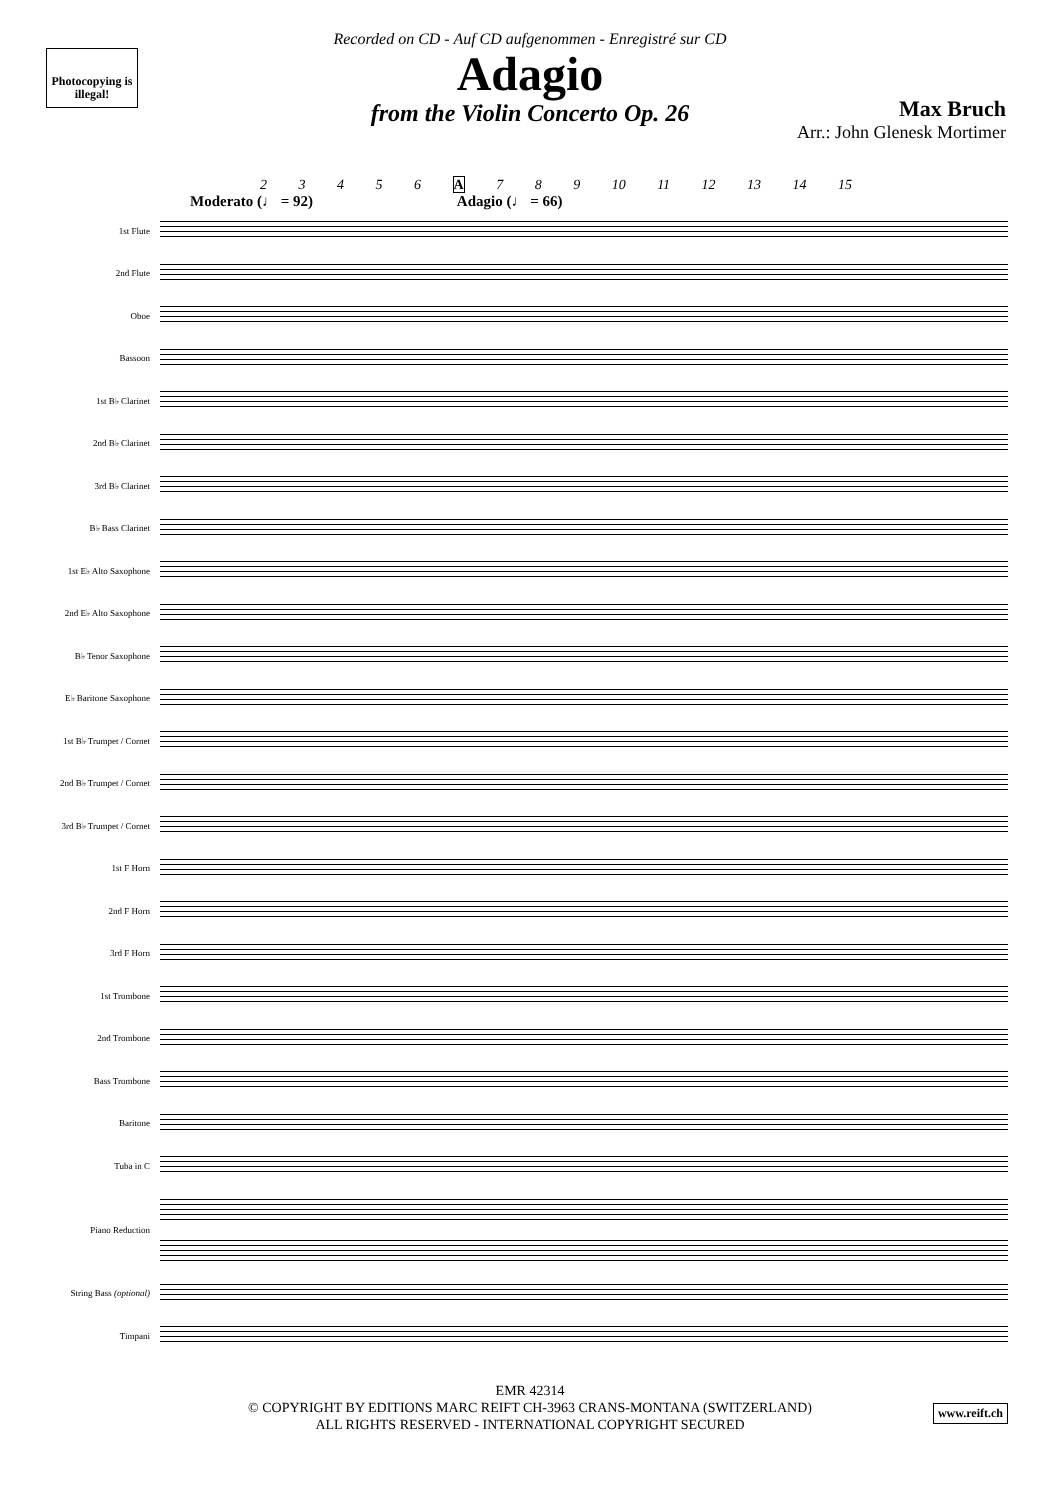Photocopying is illegal!
Recorded on CD - Auf CD aufgenommen - Enregistré sur CD
Adagio
from the Violin Concerto Op. 26
Max Bruch
Arr.: John Glenesk Mortimer
2 3 4 5 6 A 7 8 9 10 11 12 13 14 15
Moderato (♩ = 92) Adagio (♩ = 66)
1st Flute
2nd Flute
Oboe
Bassoon
1st B♭ Clarinet
2nd B♭ Clarinet
3rd B♭ Clarinet
B♭ Bass Clarinet
1st E♭ Alto Saxophone
2nd E♭ Alto Saxophone
B♭ Tenor Saxophone
E♭ Baritone Saxophone
1st B♭ Trumpet / Cornet
2nd B♭ Trumpet / Cornet
3rd B♭ Trumpet / Cornet
1st F Horn
2nd F Horn
3rd F Horn
1st Trombone
2nd Trombone
Bass Trombone
Baritone
Tuba in C
Piano Reduction
String Bass (optional)
Timpani
EMR 42314
© COPYRIGHT BY EDITIONS MARC REIFT CH-3963 CRANS-MONTANA (SWITZERLAND)
ALL RIGHTS RESERVED - INTERNATIONAL COPYRIGHT SECURED
www.reift.ch